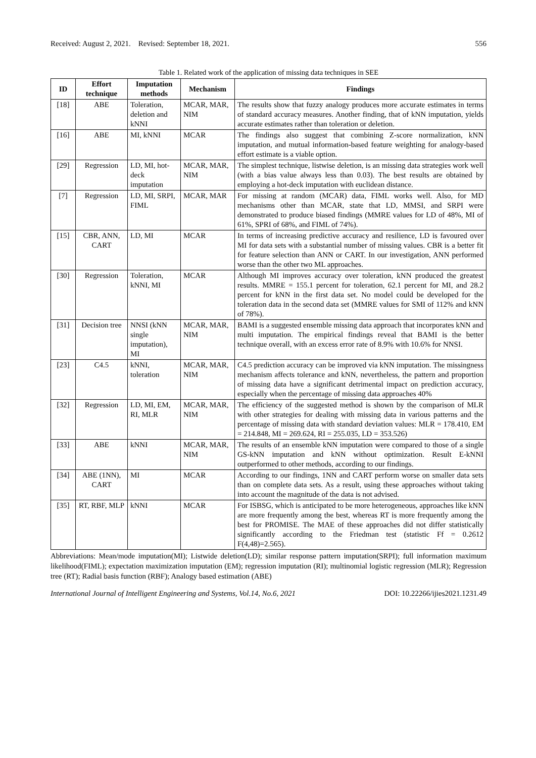Received: August 2, 2021. Revised: September 18, 2021. 556
Table 1. Related work of the application of missing data techniques in SEE
| ID | Effort technique | Imputation methods | Mechanism | Findings |
| --- | --- | --- | --- | --- |
| [18] | ABE | Toleration, deletion and kNNI | MCAR, MAR, NIM | The results show that fuzzy analogy produces more accurate estimates in terms of standard accuracy measures. Another finding, that of kNN imputation, yields accurate estimates rather than toleration or deletion. |
| [16] | ABE | MI, kNNI | MCAR | The findings also suggest that combining Z-score normalization, kNN imputation, and mutual information-based feature weighting for analogy-based effort estimate is a viable option. |
| [29] | Regression | LD, MI, hot-deck imputation | MCAR, MAR, NIM | The simplest technique, listwise deletion, is an missing data strategies work well (with a bias value always less than 0.03). The best results are obtained by employing a hot-deck imputation with euclidean distance. |
| [7] | Regression | LD, MI, SRPI, FIML | MCAR, MAR | For missing at random (MCAR) data, FIML works well. Also, for MD mechanisms other than MCAR, state that LD, MMSI, and SRPI were demonstrated to produce biased findings (MMRE values for LD of 48%, MI of 61%, SPRI of 68%, and FIML of 74%). |
| [15] | CBR, ANN, CART | LD, MI | MCAR | In terms of increasing predictive accuracy and resilience, LD is favoured over MI for data sets with a substantial number of missing values. CBR is a better fit for feature selection than ANN or CART. In our investigation, ANN performed worse than the other two ML approaches. |
| [30] | Regression | Toleration, kNNI, MI | MCAR | Although MI improves accuracy over toleration, kNN produced the greatest results. MMRE = 155.1 percent for toleration, 62.1 percent for MI, and 28.2 percent for kNN in the first data set. No model could be developed for the toleration data in the second data set (MMRE values for SMI of 112% and kNN of 78%). |
| [31] | Decision tree | NNSI (kNN single imputation), MI | MCAR, MAR, NIM | BAMI is a suggested ensemble missing data approach that incorporates kNN and multi imputation. The empirical findings reveal that BAMI is the better technique overall, with an excess error rate of 8.9% with 10.6% for NNSI. |
| [23] | C4.5 | kNNI, toleration | MCAR, MAR, NIM | C4.5 prediction accuracy can be improved via kNN imputation. The missingness mechanism affects tolerance and kNN, nevertheless, the pattern and proportion of missing data have a significant detrimental impact on prediction accuracy, especially when the percentage of missing data approaches 40% |
| [32] | Regression | LD, MI, EM, RI, MLR | MCAR, MAR, NIM | The efficiency of the suggested method is shown by the comparison of MLR with other strategies for dealing with missing data in various patterns and the percentage of missing data with standard deviation values: MLR = 178.410, EM = 214.848, MI = 269.624, RI = 255.035, LD = 353.526) |
| [33] | ABE | kNNI | MCAR, MAR, NIM | The results of an ensemble kNN imputation were compared to those of a single GS-kNN imputation and kNN without optimization. Result E-kNNI outperformed to other methods, according to our findings. |
| [34] | ABE (1NN), CART | MI | MCAR | According to our findings, 1NN and CART perform worse on smaller data sets than on complete data sets. As a result, using these approaches without taking into account the magnitude of the data is not advised. |
| [35] | RT, RBF, MLP | kNNI | MCAR | For ISBSG, which is anticipated to be more heterogeneous, approaches like kNN are more frequently among the best, whereas RT is more frequently among the best for PROMISE. The MAE of these approaches did not differ statistically significantly according to the Friedman test (statistic Ff = 0.2612 F(4,48)=2.565). |
Abbreviations: Mean/mode imputation(MI); Listwide deletion(LD); similar response pattern imputation(SRPI); full information maximum likelihood(FIML); expectation maximization imputation (EM); regression imputation (RI); multinomial logistic regression (MLR); Regression tree (RT); Radial basis function (RBF); Analogy based estimation (ABE)
International Journal of Intelligent Engineering and Systems, Vol.14, No.6, 2021 DOI: 10.22266/ijies2021.1231.49